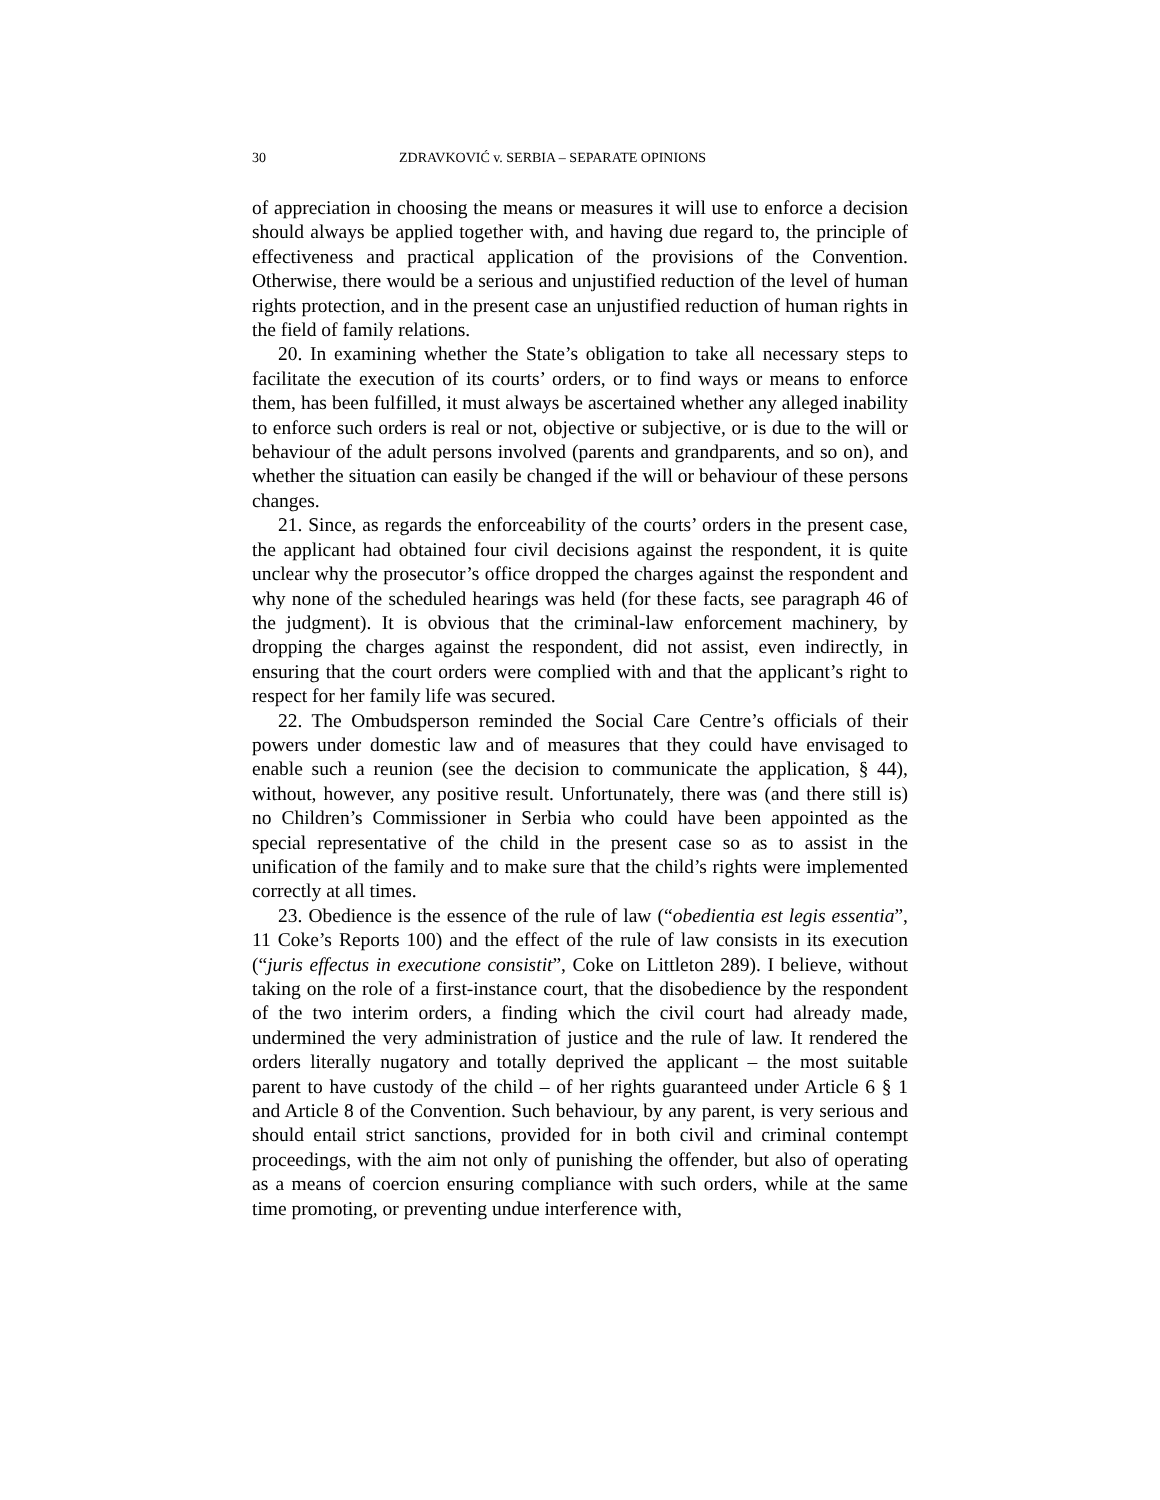30 ZDRAVKOVIĆ v. SERBIA – SEPARATE OPINIONS
of appreciation in choosing the means or measures it will use to enforce a decision should always be applied together with, and having due regard to, the principle of effectiveness and practical application of the provisions of the Convention. Otherwise, there would be a serious and unjustified reduction of the level of human rights protection, and in the present case an unjustified reduction of human rights in the field of family relations.
20. In examining whether the State’s obligation to take all necessary steps to facilitate the execution of its courts’ orders, or to find ways or means to enforce them, has been fulfilled, it must always be ascertained whether any alleged inability to enforce such orders is real or not, objective or subjective, or is due to the will or behaviour of the adult persons involved (parents and grandparents, and so on), and whether the situation can easily be changed if the will or behaviour of these persons changes.
21. Since, as regards the enforceability of the courts’ orders in the present case, the applicant had obtained four civil decisions against the respondent, it is quite unclear why the prosecutor’s office dropped the charges against the respondent and why none of the scheduled hearings was held (for these facts, see paragraph 46 of the judgment). It is obvious that the criminal-law enforcement machinery, by dropping the charges against the respondent, did not assist, even indirectly, in ensuring that the court orders were complied with and that the applicant’s right to respect for her family life was secured.
22. The Ombudsperson reminded the Social Care Centre’s officials of their powers under domestic law and of measures that they could have envisaged to enable such a reunion (see the decision to communicate the application, § 44), without, however, any positive result. Unfortunately, there was (and there still is) no Children’s Commissioner in Serbia who could have been appointed as the special representative of the child in the present case so as to assist in the unification of the family and to make sure that the child’s rights were implemented correctly at all times.
23. Obedience is the essence of the rule of law (“obedientia est legis essentia”, 11 Coke’s Reports 100) and the effect of the rule of law consists in its execution (“juris effectus in executione consistit”, Coke on Littleton 289). I believe, without taking on the role of a first-instance court, that the disobedience by the respondent of the two interim orders, a finding which the civil court had already made, undermined the very administration of justice and the rule of law. It rendered the orders literally nugatory and totally deprived the applicant – the most suitable parent to have custody of the child – of her rights guaranteed under Article 6 § 1 and Article 8 of the Convention. Such behaviour, by any parent, is very serious and should entail strict sanctions, provided for in both civil and criminal contempt proceedings, with the aim not only of punishing the offender, but also of operating as a means of coercion ensuring compliance with such orders, while at the same time promoting, or preventing undue interference with,